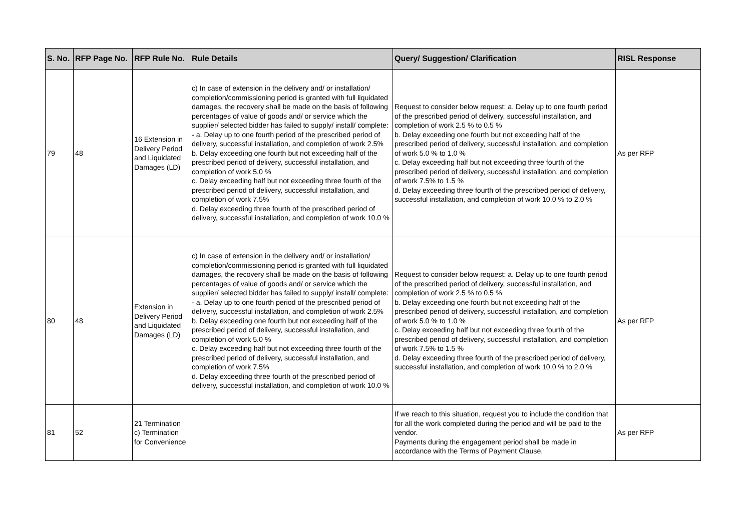| S. No. | RFP Page No. | RFP Rule No. | Rule Details | Query/ Suggestion/ Clarification | RISL Response |
| --- | --- | --- | --- | --- | --- |
| 79 | 48 | 16 Extension in Delivery Period and Liquidated Damages (LD) | c) In case of extension in the delivery and/ or installation/ completion/commissioning period is granted with full liquidated damages, the recovery shall be made on the basis of following percentages of value of goods and/ or service which the supplier/ selected bidder has failed to supply/ install/ complete: - a. Delay up to one fourth period of the prescribed period of delivery, successful installation, and completion of work 2.5% b. Delay exceeding one fourth but not exceeding half of the prescribed period of delivery, successful installation, and completion of work 5.0 % c. Delay exceeding half but not exceeding three fourth of the prescribed period of delivery, successful installation, and completion of work 7.5% d. Delay exceeding three fourth of the prescribed period of delivery, successful installation, and completion of work 10.0 % | Request to consider below request: a. Delay up to one fourth period of the prescribed period of delivery, successful installation, and completion of work 2.5 % to 0.5 % b. Delay exceeding one fourth but not exceeding half of the prescribed period of delivery, successful installation, and completion of work 5.0 % to 1.0 % c. Delay exceeding half but not exceeding three fourth of the prescribed period of delivery, successful installation, and completion of work 7.5% to 1.5 % d. Delay exceeding three fourth of the prescribed period of delivery, successful installation, and completion of work 10.0 % to 2.0 % | As per RFP |
| 80 | 48 | Extension in Delivery Period and Liquidated Damages (LD) | c) In case of extension in the delivery and/ or installation/ completion/commissioning period is granted with full liquidated damages, the recovery shall be made on the basis of following percentages of value of goods and/ or service which the supplier/ selected bidder has failed to supply/ install/ complete: - a. Delay up to one fourth period of the prescribed period of delivery, successful installation, and completion of work 2.5% b. Delay exceeding one fourth but not exceeding half of the prescribed period of delivery, successful installation, and completion of work 5.0 % c. Delay exceeding half but not exceeding three fourth of the prescribed period of delivery, successful installation, and completion of work 7.5% d. Delay exceeding three fourth of the prescribed period of delivery, successful installation, and completion of work 10.0 % | Request to consider below request: a. Delay up to one fourth period of the prescribed period of delivery, successful installation, and completion of work 2.5 % to 0.5 % b. Delay exceeding one fourth but not exceeding half of the prescribed period of delivery, successful installation, and completion of work 5.0 % to 1.0 % c. Delay exceeding half but not exceeding three fourth of the prescribed period of delivery, successful installation, and completion of work 7.5% to 1.5 % d. Delay exceeding three fourth of the prescribed period of delivery, successful installation, and completion of work 10.0 % to 2.0 % | As per RFP |
| 81 | 52 | 21 Termination c) Termination for Convenience | | If we reach to this situation, request you to include the condition that for all the work completed during the period and will be paid to the vendor. Payments during the engagement period shall be made in accordance with the Terms of Payment Clause. | As per RFP |